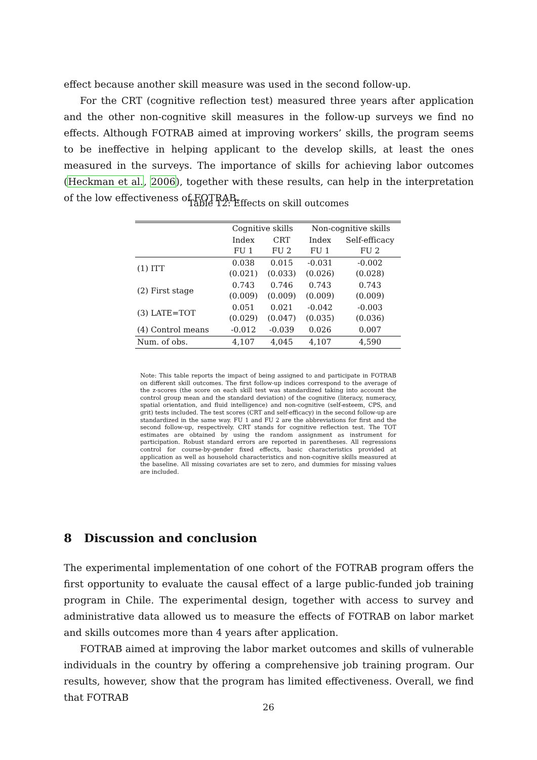effect because another skill measure was used in the second follow-up.
For the CRT (cognitive reflection test) measured three years after application and the other non-cognitive skill measures in the follow-up surveys we find no effects. Although FOTRAB aimed at improving workers’ skills, the program seems to be ineffective in helping applicant to the develop skills, at least the ones measured in the surveys. The importance of skills for achieving labor outcomes (Heckman et al., 2006), together with these results, can help in the interpretation of the low effectiveness of FOTRAB.
Table 12: Effects on skill outcomes
| | Cognitive skills | | Non-cognitive skills | |
| --- | --- | --- | --- | --- |
| | Index FU 1 | CRT FU 2 | Index FU 1 | Self-efficacy FU 2 |
| (1) ITT | 0.038 (0.021) | 0.015 (0.033) | -0.031 (0.026) | -0.002 (0.028) |
| (2) First stage | 0.743 (0.009) | 0.746 (0.009) | 0.743 (0.009) | 0.743 (0.009) |
| (3) LATE=TOT | 0.051 (0.029) | 0.021 (0.047) | -0.042 (0.035) | -0.003 (0.036) |
| (4) Control means | -0.012 | -0.039 | 0.026 | 0.007 |
| Num. of obs. | 4,107 | 4,045 | 4,107 | 4,590 |
Note: This table reports the impact of being assigned to and participate in FOTRAB on different skill outcomes. The first follow-up indices correspond to the average of the z-scores (the score on each skill test was standardized taking into account the control group mean and the standard deviation) of the cognitive (literacy, numeracy, spatial orientation, and fluid intelligence) and non-cognitive (self-esteem, CPS, and grit) tests included. The test scores (CRT and self-efficacy) in the second follow-up are standardized in the same way. FU 1 and FU 2 are the abbreviations for first and the second follow-up, respectively. CRT stands for cognitive reflection test. The TOT estimates are obtained by using the random assignment as instrument for participation. Robust standard errors are reported in parentheses. All regressions control for course-by-gender fixed effects, basic characteristics provided at application as well as household characteristics and non-cognitive skills measured at the baseline. All missing covariates are set to zero, and dummies for missing values are included.
8 Discussion and conclusion
The experimental implementation of one cohort of the FOTRAB program offers the first opportunity to evaluate the causal effect of a large public-funded job training program in Chile. The experimental design, together with access to survey and administrative data allowed us to measure the effects of FOTRAB on labor market and skills outcomes more than 4 years after application.
FOTRAB aimed at improving the labor market outcomes and skills of vulnerable individuals in the country by offering a comprehensive job training program. Our results, however, show that the program has limited effectiveness. Overall, we find that FOTRAB
26